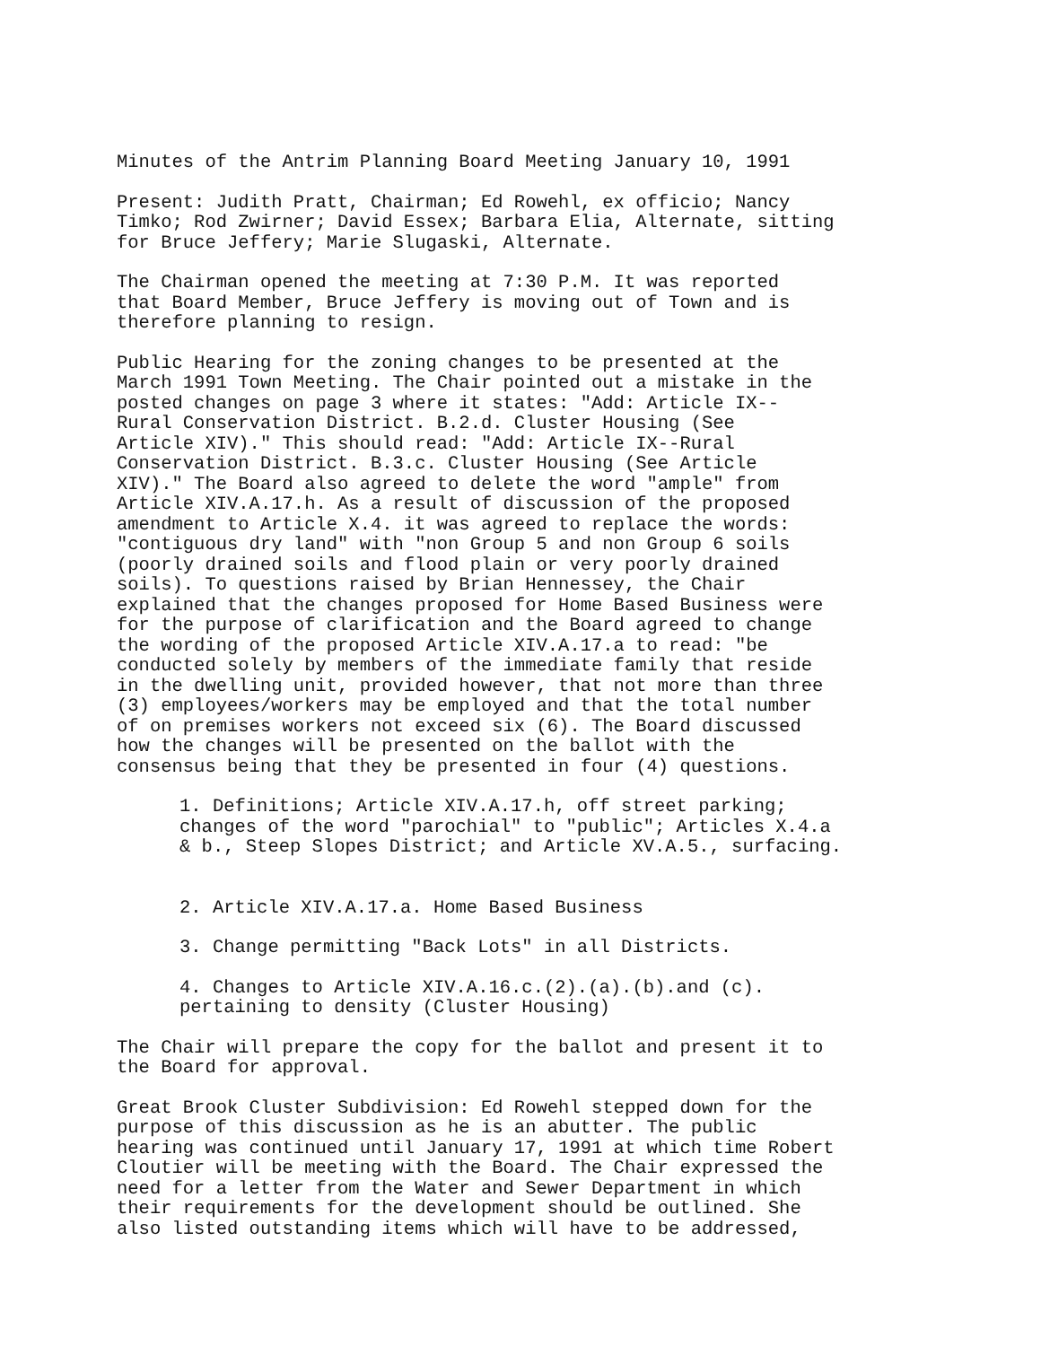Minutes of the Antrim Planning Board Meeting January 10, 1991
Present: Judith Pratt, Chairman; Ed Rowehl, ex officio; Nancy Timko; Rod Zwirner; David Essex; Barbara Elia, Alternate, sitting for Bruce Jeffery; Marie Slugaski, Alternate.
The Chairman opened the meeting at 7:30 P.M. It was reported that Board Member, Bruce Jeffery is moving out of Town and is therefore planning to resign.
Public Hearing for the zoning changes to be presented at the March 1991 Town Meeting. The Chair pointed out a mistake in the posted changes on page 3 where it states: "Add: Article IX-- Rural Conservation District. B.2.d. Cluster Housing (See Article XIV)." This should read: "Add: Article IX--Rural Conservation District. B.3.c. Cluster Housing (See Article XIV)." The Board also agreed to delete the word "ample" from Article XIV.A.17.h. As a result of discussion of the proposed amendment to Article X.4. it was agreed to replace the words: "contiguous dry land" with "non Group 5 and non Group 6 soils (poorly drained soils and flood plain or very poorly drained soils). To questions raised by Brian Hennessey, the Chair explained that the changes proposed for Home Based Business were for the purpose of clarification and the Board agreed to change the wording of the proposed Article XIV.A.17.a to read: "be conducted solely by members of the immediate family that reside in the dwelling unit, provided however, that not more than three (3) employees/workers may be employed and that the total number of on premises workers not exceed six (6). The Board discussed how the changes will be presented on the ballot with the consensus being that they be presented in four (4) questions.
1. Definitions; Article XIV.A.17.h, off street parking; changes of the word "parochial" to "public"; Articles X.4.a & b., Steep Slopes District; and Article XV.A.5., surfacing.
2. Article XIV.A.17.a. Home Based Business
3. Change permitting "Back Lots" in all Districts.
4. Changes to Article XIV.A.16.c.(2).(a).(b).and (c). pertaining to density (Cluster Housing)
The Chair will prepare the copy for the ballot and present it to the Board for approval.
Great Brook Cluster Subdivision: Ed Rowehl stepped down for the purpose of this discussion as he is an abutter. The public hearing was continued until January 17, 1991 at which time Robert Cloutier will be meeting with the Board. The Chair expressed the need for a letter from the Water and Sewer Department in which their requirements for the development should be outlined. She also listed outstanding items which will have to be addressed,